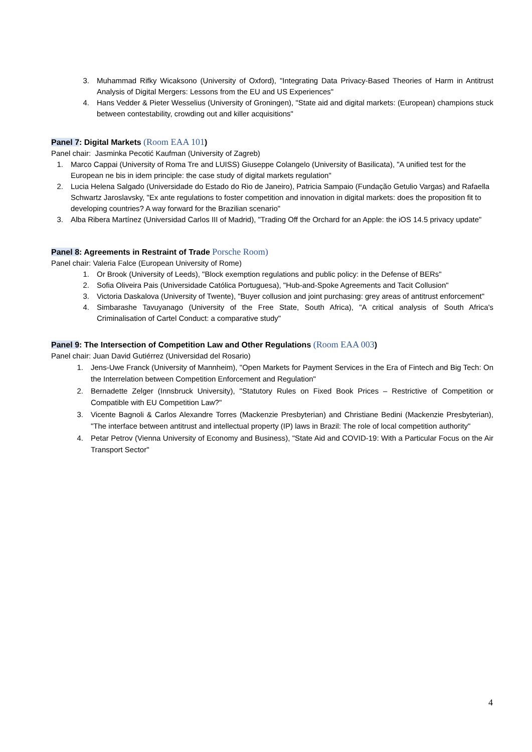3. Muhammad Rifky Wicaksono (University of Oxford), "Integrating Data Privacy-Based Theories of Harm in Antitrust Analysis of Digital Mergers: Lessons from the EU and US Experiences"
4. Hans Vedder & Pieter Wesselius (University of Groningen), "State aid and digital markets: (European) champions stuck between contestability, crowding out and killer acquisitions"
Panel 7: Digital Markets (Room EAA 101)
Panel chair: Jasminka Pecotić Kaufman (University of Zagreb)
1. Marco Cappai (University of Roma Tre and LUISS) Giuseppe Colangelo (University of Basilicata), "A unified test for the European ne bis in idem principle: the case study of digital markets regulation"
2. Lucia Helena Salgado (Universidade do Estado do Rio de Janeiro), Patricia Sampaio (Fundação Getulio Vargas) and Rafaella Schwartz Jaroslavsky, "Ex ante regulations to foster competition and innovation in digital markets: does the proposition fit to developing countries? A way forward for the Brazilian scenario"
3. Alba Ribera Martínez (Universidad Carlos III of Madrid), "Trading Off the Orchard for an Apple: the iOS 14.5 privacy update"
Panel 8: Agreements in Restraint of Trade Porsche Room)
Panel chair: Valeria Falce (European University of Rome)
1. Or Brook (University of Leeds), "Block exemption regulations and public policy: in the Defense of BERs"
2. Sofia Oliveira Pais (Universidade Católica Portuguesa), "Hub-and-Spoke Agreements and Tacit Collusion"
3. Victoria Daskalova (University of Twente), "Buyer collusion and joint purchasing: grey areas of antitrust enforcement"
4. Simbarashe Tavuyanago (University of the Free State, South Africa), "A critical analysis of South Africa's Criminalisation of Cartel Conduct: a comparative study"
Panel 9: The Intersection of Competition Law and Other Regulations (Room EAA 003)
Panel chair: Juan David Gutiérrez (Universidad del Rosario)
1. Jens-Uwe Franck (University of Mannheim), "Open Markets for Payment Services in the Era of Fintech and Big Tech: On the Interrelation between Competition Enforcement and Regulation"
2. Bernadette Zelger (Innsbruck University), "Statutory Rules on Fixed Book Prices – Restrictive of Competition or Compatible with EU Competition Law?"
3. Vicente Bagnoli & Carlos Alexandre Torres (Mackenzie Presbyterian) and Christiane Bedini (Mackenzie Presbyterian), "The interface between antitrust and intellectual property (IP) laws in Brazil: The role of local competition authority"
4. Petar Petrov (Vienna University of Economy and Business), "State Aid and COVID-19: With a Particular Focus on the Air Transport Sector"
4